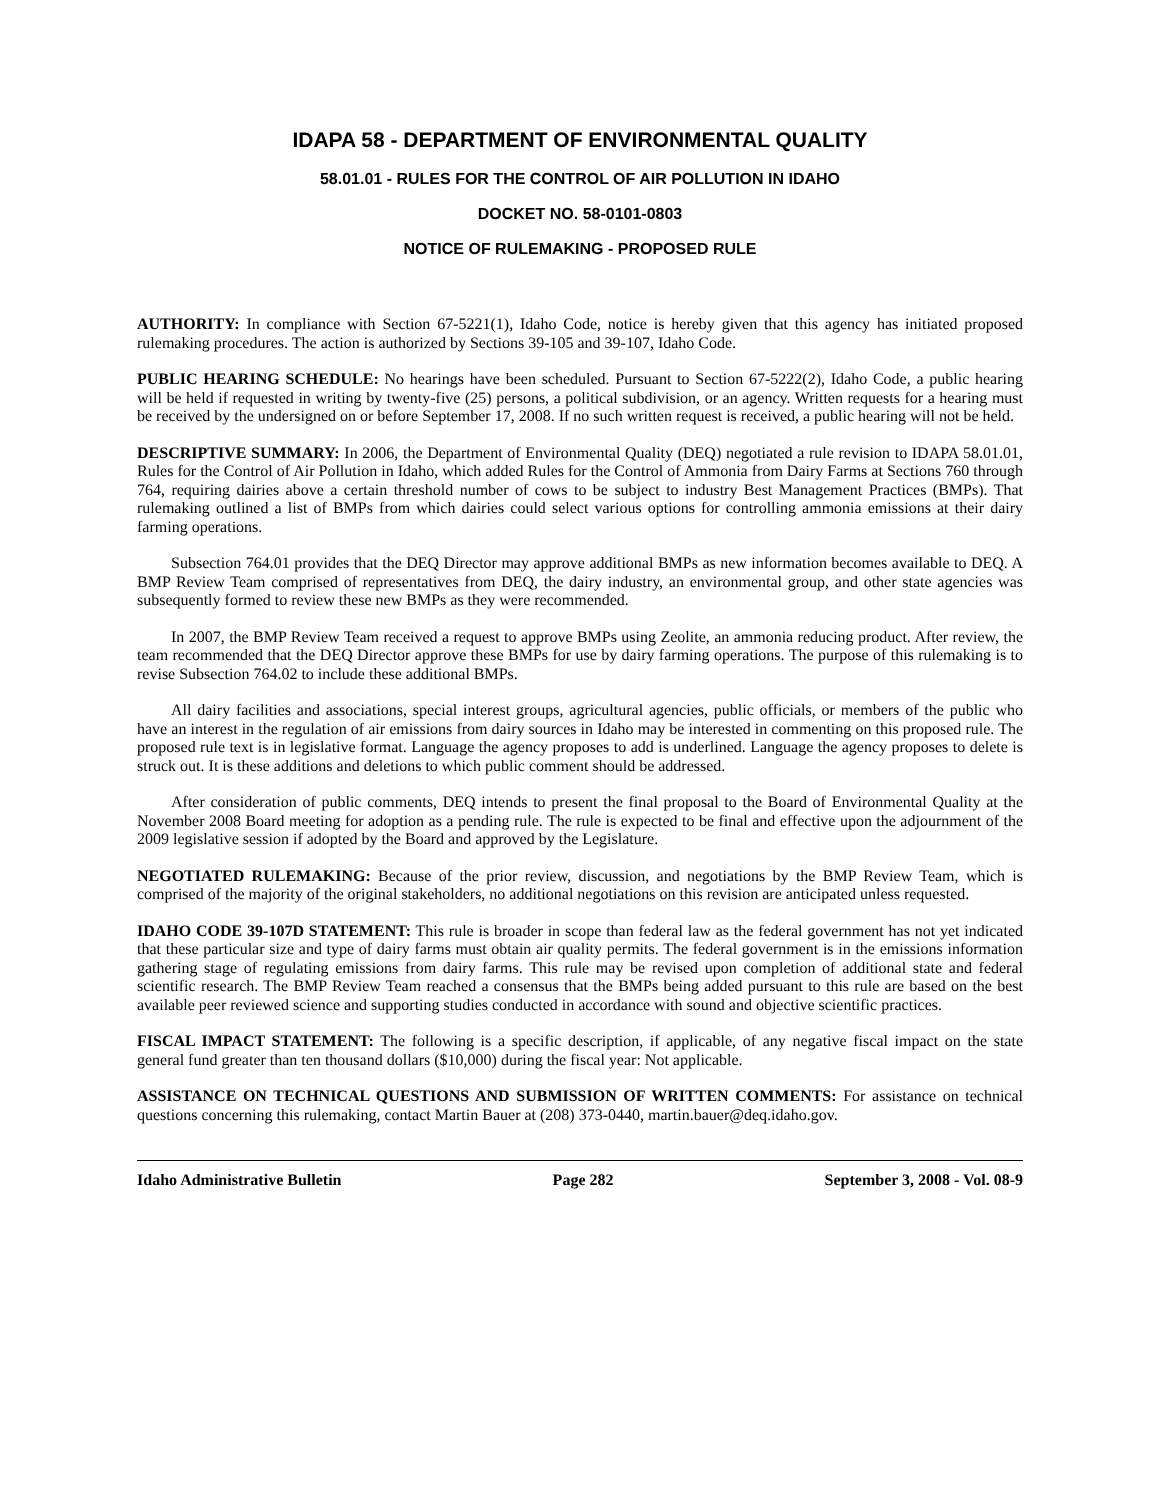IDAPA 58 - DEPARTMENT OF ENVIRONMENTAL QUALITY
58.01.01 - RULES FOR THE CONTROL OF AIR POLLUTION IN IDAHO
DOCKET NO. 58-0101-0803
NOTICE OF RULEMAKING - PROPOSED RULE
AUTHORITY: In compliance with Section 67-5221(1), Idaho Code, notice is hereby given that this agency has initiated proposed rulemaking procedures. The action is authorized by Sections 39-105 and 39-107, Idaho Code.
PUBLIC HEARING SCHEDULE: No hearings have been scheduled. Pursuant to Section 67-5222(2), Idaho Code, a public hearing will be held if requested in writing by twenty-five (25) persons, a political subdivision, or an agency. Written requests for a hearing must be received by the undersigned on or before September 17, 2008. If no such written request is received, a public hearing will not be held.
DESCRIPTIVE SUMMARY: In 2006, the Department of Environmental Quality (DEQ) negotiated a rule revision to IDAPA 58.01.01, Rules for the Control of Air Pollution in Idaho, which added Rules for the Control of Ammonia from Dairy Farms at Sections 760 through 764, requiring dairies above a certain threshold number of cows to be subject to industry Best Management Practices (BMPs). That rulemaking outlined a list of BMPs from which dairies could select various options for controlling ammonia emissions at their dairy farming operations.
Subsection 764.01 provides that the DEQ Director may approve additional BMPs as new information becomes available to DEQ. A BMP Review Team comprised of representatives from DEQ, the dairy industry, an environmental group, and other state agencies was subsequently formed to review these new BMPs as they were recommended.
In 2007, the BMP Review Team received a request to approve BMPs using Zeolite, an ammonia reducing product. After review, the team recommended that the DEQ Director approve these BMPs for use by dairy farming operations. The purpose of this rulemaking is to revise Subsection 764.02 to include these additional BMPs.
All dairy facilities and associations, special interest groups, agricultural agencies, public officials, or members of the public who have an interest in the regulation of air emissions from dairy sources in Idaho may be interested in commenting on this proposed rule. The proposed rule text is in legislative format. Language the agency proposes to add is underlined. Language the agency proposes to delete is struck out. It is these additions and deletions to which public comment should be addressed.
After consideration of public comments, DEQ intends to present the final proposal to the Board of Environmental Quality at the November 2008 Board meeting for adoption as a pending rule. The rule is expected to be final and effective upon the adjournment of the 2009 legislative session if adopted by the Board and approved by the Legislature.
NEGOTIATED RULEMAKING: Because of the prior review, discussion, and negotiations by the BMP Review Team, which is comprised of the majority of the original stakeholders, no additional negotiations on this revision are anticipated unless requested.
IDAHO CODE 39-107D STATEMENT: This rule is broader in scope than federal law as the federal government has not yet indicated that these particular size and type of dairy farms must obtain air quality permits. The federal government is in the emissions information gathering stage of regulating emissions from dairy farms. This rule may be revised upon completion of additional state and federal scientific research. The BMP Review Team reached a consensus that the BMPs being added pursuant to this rule are based on the best available peer reviewed science and supporting studies conducted in accordance with sound and objective scientific practices.
FISCAL IMPACT STATEMENT: The following is a specific description, if applicable, of any negative fiscal impact on the state general fund greater than ten thousand dollars ($10,000) during the fiscal year: Not applicable.
ASSISTANCE ON TECHNICAL QUESTIONS AND SUBMISSION OF WRITTEN COMMENTS: For assistance on technical questions concerning this rulemaking, contact Martin Bauer at (208) 373-0440, martin.bauer@deq.idaho.gov.
Idaho Administrative Bulletin Page 282 September 3, 2008 - Vol. 08-9